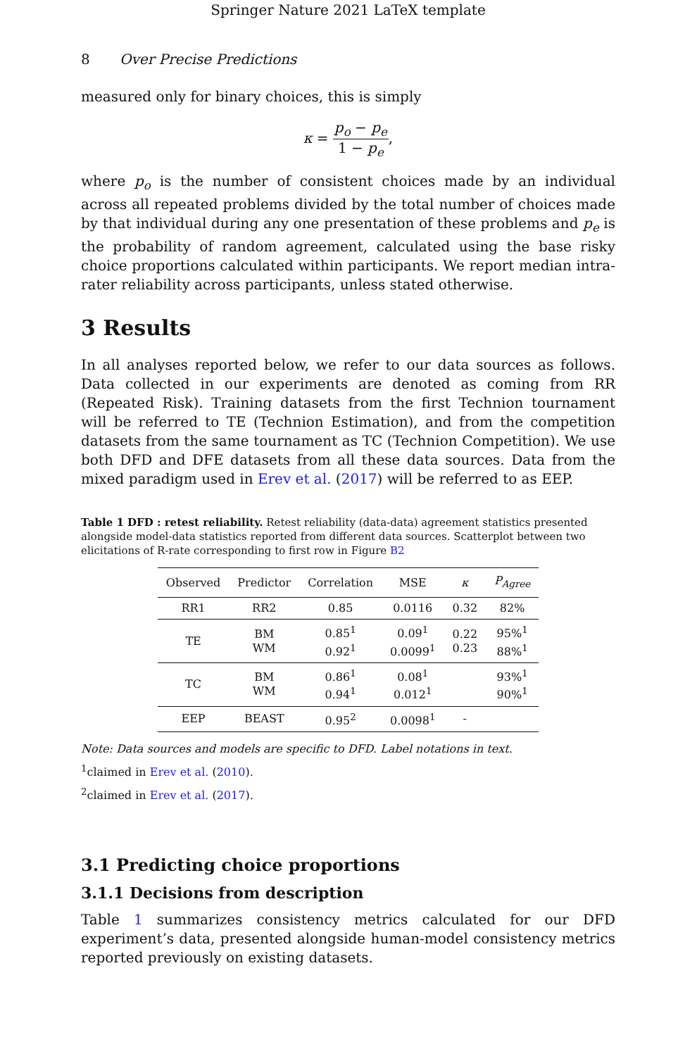Springer Nature 2021 LaTeX template
8 Over Precise Predictions
measured only for binary choices, this is simply
κ = p<sub>o</sub> − p<sub>e</sub> 1 − p<sub>e</sub>,
where p<sub>o</sub> is the number of consistent choices made by an individual across all repeated problems divided by the total number of choices made by that individual during any one presentation of these problems and p<sub>e</sub> is the probability of random agreement, calculated using the base risky choice proportions calculated within participants. We report median intra-rater reliability across participants, unless stated otherwise.
3 Results
In all analyses reported below, we refer to our data sources as follows. Data collected in our experiments are denoted as coming from RR (Repeated Risk). Training datasets from the first Technion tournament will be referred to TE (Technion Estimation), and from the competition datasets from the same tournament as TC (Technion Competition). We use both DFD and DFE datasets from all these data sources. Data from the mixed paradigm used in Erev et al. (2017) will be referred to as EEP.
Table 1 DFD : retest reliability. Retest reliability (data-data) agreement statistics presented alongside model-data statistics reported from different data sources. Scatterplot between two elicitations of R-rate corresponding to first row in Figure B2
| Observed | Predictor | Correlation | MSE | κ | P<sub>Agree</sub> |
| --- | --- | --- | --- | --- | --- |
| RR1 | RR2 | 0.85 | 0.0116 | 0.32 | 82% |
| TE | BM WM | 0.85<sup>1</sup> 0.92<sup>1</sup> | 0.09<sup>1</sup> 0.0099<sup>1</sup> | 0.22 0.23 | 95%<sup>1</sup> 88%<sup>1</sup> |
| TC | BM WM | 0.86<sup>1</sup> 0.94<sup>1</sup> | 0.08<sup>1</sup> 0.012<sup>1</sup> | | 93%<sup>1</sup> 90%<sup>1</sup> |
| EEP | BEAST | 0.95<sup>2</sup> | 0.0098<sup>1</sup> | - | |
Note: Data sources and models are specific to DFD. Label notations in text.
<sup>1</sup> claimed in Erev et al. (2010).
<sup>2</sup> claimed in Erev et al. (2017).
3.1 Predicting choice proportions
3.1.1 Decisions from description
Table 1 summarizes consistency metrics calculated for our DFD experiment’s data, presented alongside human-model consistency metrics reported previously on existing datasets.